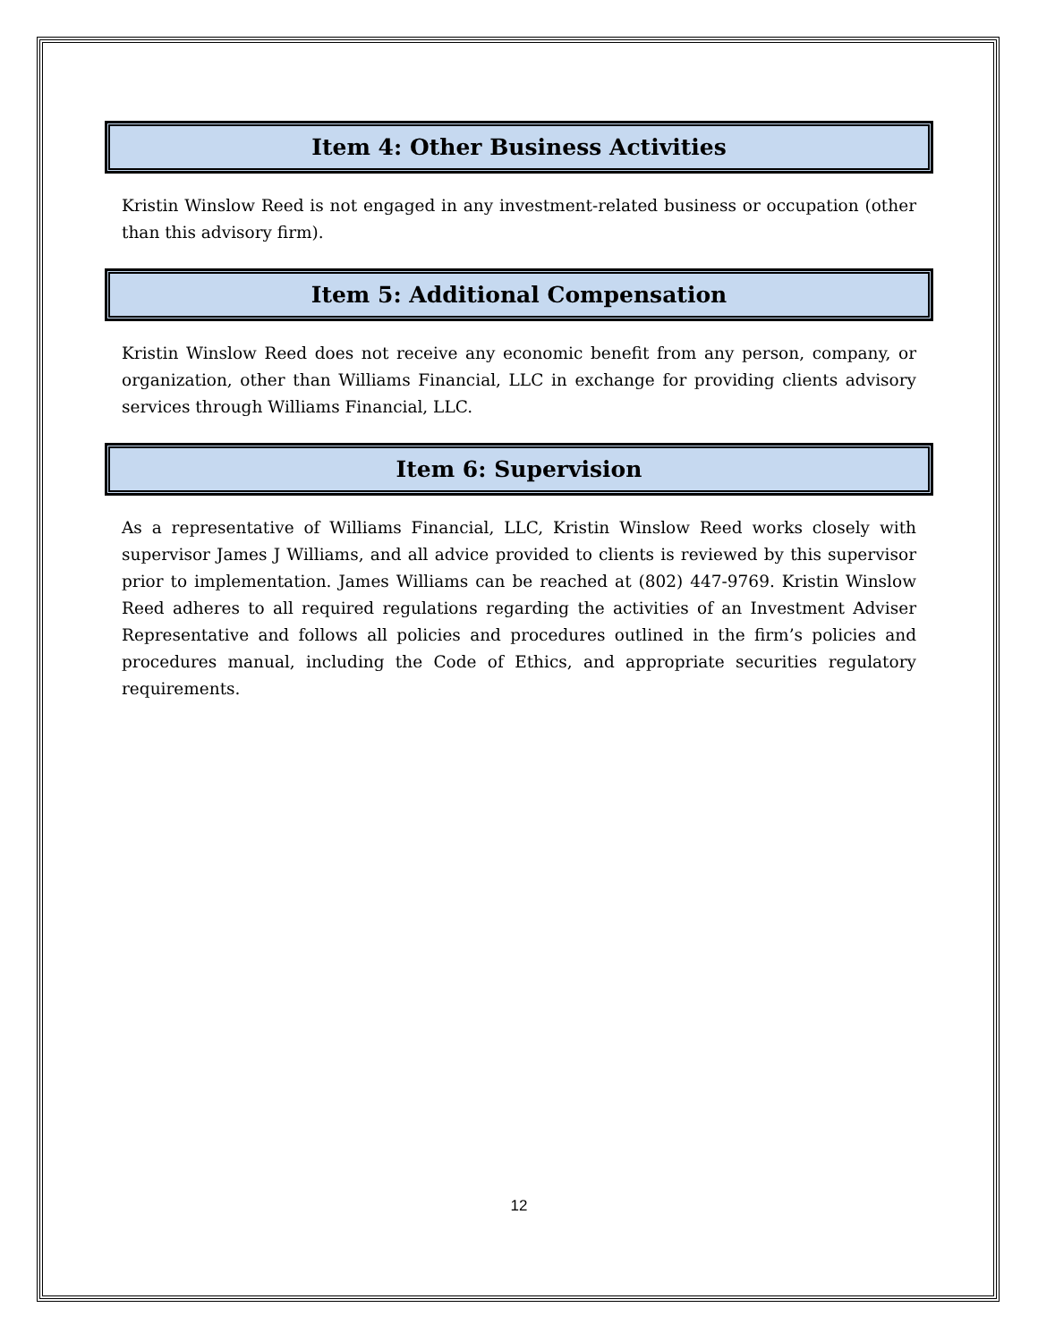Item 4: Other Business Activities
Kristin Winslow Reed is not engaged in any investment-related business or occupation (other than this advisory firm).
Item 5: Additional Compensation
Kristin Winslow Reed does not receive any economic benefit from any person, company, or organization, other than Williams Financial, LLC in exchange for providing clients advisory services through Williams Financial, LLC.
Item 6: Supervision
As a representative of Williams Financial, LLC, Kristin Winslow Reed works closely with supervisor James J Williams, and all advice provided to clients is reviewed by this supervisor prior to implementation. James Williams can be reached at (802) 447-9769. Kristin Winslow Reed adheres to all required regulations regarding the activities of an Investment Adviser Representative and follows all policies and procedures outlined in the firm’s policies and procedures manual, including the Code of Ethics, and appropriate securities regulatory requirements.
12